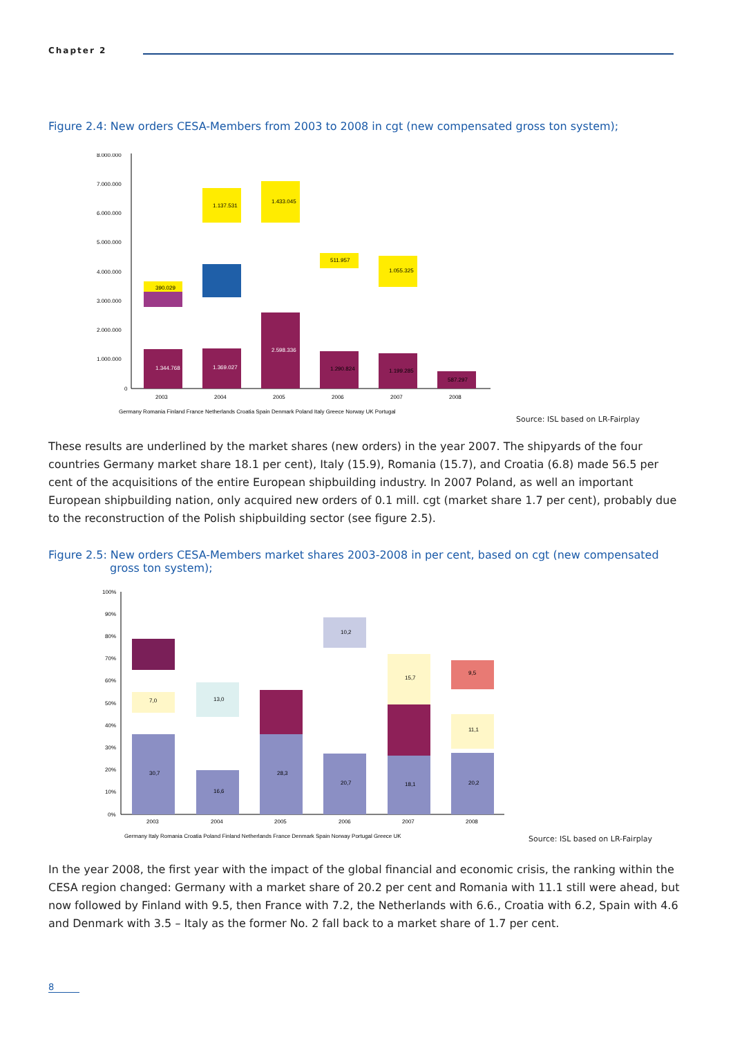Chapter 2
Figure 2.4: New orders CESA-Members from 2003 to 2008 in cgt (new compensated gross ton system);
8.000.000
7.000.000
6.000.000
5.000.000
4.000.000
3.000.000
2.000.000
1.000.000
0
1.344.768
1.369.027
2.598.336
1.290.824
1.199.285
587.297
390.029
1.137.531
1.433.045
511.957
1.055.325
2003
2004
2005
2006
2007
2008
Germany Romania Finland France Netherlands Croatia Spain Denmark Poland Italy Greece Norway UK Portugal
Source: ISL based on LR-Fairplay
These results are underlined by the market shares (new orders) in the year 2007. The shipyards of the four countries Germany market share 18.1 per cent), Italy (15.9), Romania (15.7), and Croatia (6.8) made 56.5 per cent of the acquisitions of the entire European shipbuilding industry. In 2007 Poland, as well an important European shipbuilding nation, only acquired new orders of 0.1 mill. cgt (market share 1.7 per cent), probably due to the reconstruction of the Polish shipbuilding sector (see figure 2.5).
Figure 2.5: New orders CESA-Members market shares 2003-2008 in per cent, based on cgt (new compensated
gross ton system);
100%
90%
80%
70%
60%
50%
40%
30%
20%
10%
0%
30,7
16,6
28,3
20,7
18,1
20,2
7,0
13,0
10,2
15,7
11,1
9,5
2003
2004
2005
2006
2007
2008
Germany Italy Romania Croatia Poland Finland Netherlands France Denmark Spain Norway Portugal Greece UK
Source: ISL based on LR-Fairplay
In the year 2008, the first year with the impact of the global financial and economic crisis, the ranking within the CESA region changed: Germany with a market share of 20.2 per cent and Romania with 11.1 still were ahead, but now followed by Finland with 9.5, then France with 7.2, the Netherlands with 6.6., Croatia with 6.2, Spain with 4.6 and Denmark with 3.5 – Italy as the former No. 2 fall back to a market share of 1.7 per cent.
8